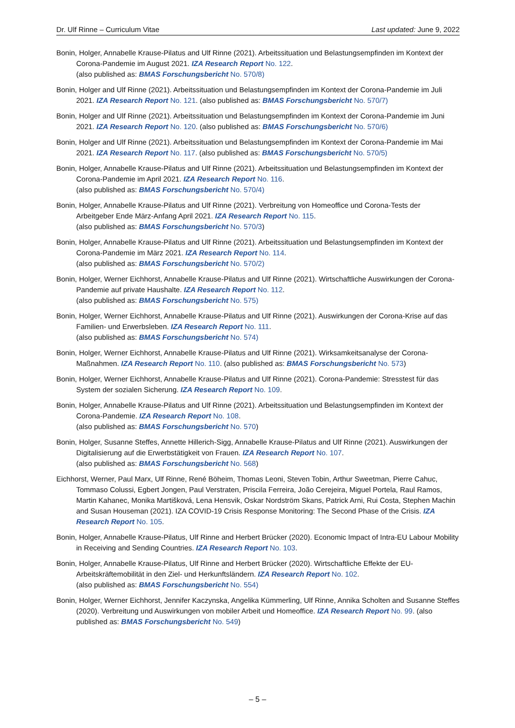Dr. Ulf Rinne – Curriculum Vitae Last updated: June 9, 2022
Bonin, Holger, Annabelle Krause-Pilatus and Ulf Rinne (2021). Arbeitssituation und Belastungsempfinden im Kontext der Corona-Pandemie im August 2021. IZA Research Report No. 122.
(also published as: BMAS Forschungsbericht No. 570/8)
Bonin, Holger and Ulf Rinne (2021). Arbeitssituation und Belastungsempfinden im Kontext der Corona-Pandemie im Juli 2021. IZA Research Report No. 121. (also published as: BMAS Forschungsbericht No. 570/7)
Bonin, Holger and Ulf Rinne (2021). Arbeitssituation und Belastungsempfinden im Kontext der Corona-Pandemie im Juni 2021. IZA Research Report No. 120. (also published as: BMAS Forschungsbericht No. 570/6)
Bonin, Holger and Ulf Rinne (2021). Arbeitssituation und Belastungsempfinden im Kontext der Corona-Pandemie im Mai 2021. IZA Research Report No. 117. (also published as: BMAS Forschungsbericht No. 570/5)
Bonin, Holger, Annabelle Krause-Pilatus and Ulf Rinne (2021). Arbeitssituation und Belastungsempfinden im Kontext der Corona-Pandemie im April 2021. IZA Research Report No. 116.
(also published as: BMAS Forschungsbericht No. 570/4)
Bonin, Holger, Annabelle Krause-Pilatus and Ulf Rinne (2021). Verbreitung von Homeoffice und Corona-Tests der Arbeitgeber Ende März-Anfang April 2021. IZA Research Report No. 115.
(also published as: BMAS Forschungsbericht No. 570/3)
Bonin, Holger, Annabelle Krause-Pilatus and Ulf Rinne (2021). Arbeitssituation und Belastungsempfinden im Kontext der Corona-Pandemie im März 2021. IZA Research Report No. 114.
(also published as: BMAS Forschungsbericht No. 570/2)
Bonin, Holger, Werner Eichhorst, Annabelle Krause-Pilatus and Ulf Rinne (2021). Wirtschaftliche Auswirkungen der Corona-Pandemie auf private Haushalte. IZA Research Report No. 112.
(also published as: BMAS Forschungsbericht No. 575)
Bonin, Holger, Werner Eichhorst, Annabelle Krause-Pilatus and Ulf Rinne (2021). Auswirkungen der Corona-Krise auf das Familien- und Erwerbsleben. IZA Research Report No. 111.
(also published as: BMAS Forschungsbericht No. 574)
Bonin, Holger, Werner Eichhorst, Annabelle Krause-Pilatus and Ulf Rinne (2021). Wirksamkeitsanalyse der Corona-Maßnahmen. IZA Research Report No. 110. (also published as: BMAS Forschungsbericht No. 573)
Bonin, Holger, Werner Eichhorst, Annabelle Krause-Pilatus and Ulf Rinne (2021). Corona-Pandemie: Stresstest für das System der sozialen Sicherung. IZA Research Report No. 109.
Bonin, Holger, Annabelle Krause-Pilatus and Ulf Rinne (2021). Arbeitssituation und Belastungsempfinden im Kontext der Corona-Pandemie. IZA Research Report No. 108.
(also published as: BMAS Forschungsbericht No. 570)
Bonin, Holger, Susanne Steffes, Annette Hillerich-Sigg, Annabelle Krause-Pilatus and Ulf Rinne (2021). Auswirkungen der Digitalisierung auf die Erwerbstätigkeit von Frauen. IZA Research Report No. 107.
(also published as: BMAS Forschungsbericht No. 568)
Eichhorst, Werner, Paul Marx, Ulf Rinne, René Böheim, Thomas Leoni, Steven Tobin, Arthur Sweetman, Pierre Cahuc, Tommaso Colussi, Egbert Jongen, Paul Verstraten, Priscila Ferreira, João Cerejeira, Miguel Portela, Raul Ramos, Martin Kahanec, Monika Martišková, Lena Hensvik, Oskar Nordström Skans, Patrick Arni, Rui Costa, Stephen Machin and Susan Houseman (2021). IZA COVID-19 Crisis Response Monitoring: The Second Phase of the Crisis. IZA Research Report No. 105.
Bonin, Holger, Annabelle Krause-Pilatus, Ulf Rinne and Herbert Brücker (2020). Economic Impact of Intra-EU Labour Mobility in Receiving and Sending Countries. IZA Research Report No. 103.
Bonin, Holger, Annabelle Krause-Pilatus, Ulf Rinne and Herbert Brücker (2020). Wirtschaftliche Effekte der EU-Arbeitskräftemobilität in den Ziel- und Herkunftsländern. IZA Research Report No. 102.
(also published as: BMAS Forschungsbericht No. 554)
Bonin, Holger, Werner Eichhorst, Jennifer Kaczynska, Angelika Kümmerling, Ulf Rinne, Annika Scholten and Susanne Steffes (2020). Verbreitung und Auswirkungen von mobiler Arbeit und Homeoffice. IZA Research Report No. 99. (also published as: BMAS Forschungsbericht No. 549)
– 5 –